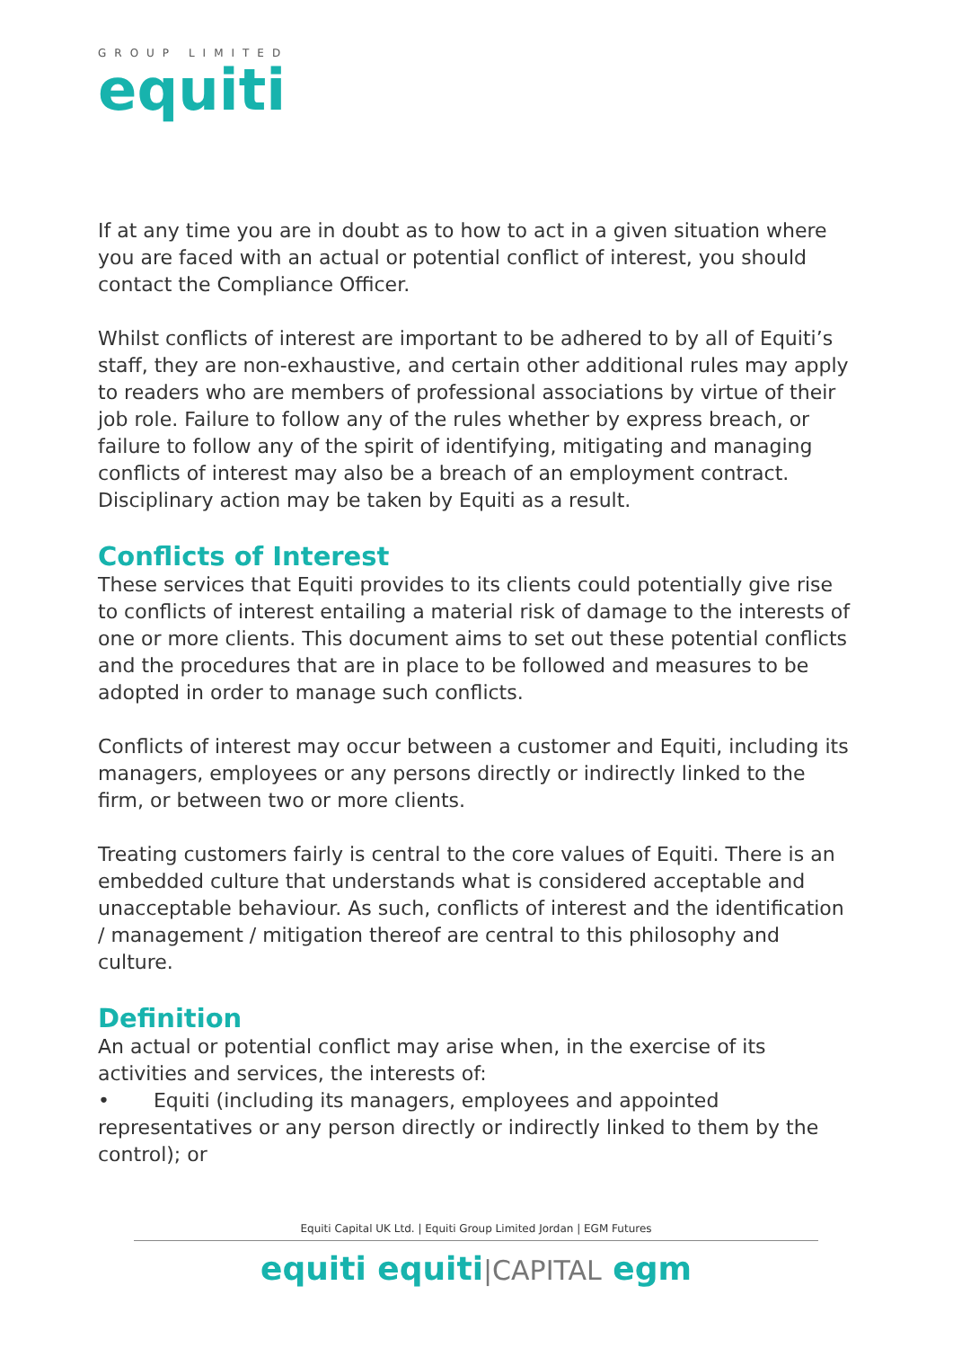GROUP LIMITED
equiti
If at any time you are in doubt as to how to act in a given situation where you are faced with an actual or potential conflict of interest, you should contact the Compliance Officer.
Whilst conflicts of interest are important to be adhered to by all of Equiti’s staff, they are non-exhaustive, and certain other additional rules may apply to readers who are members of professional associations by virtue of their job role. Failure to follow any of the rules whether by express breach, or failure to follow any of the spirit of identifying, mitigating and managing conflicts of interest may also be a breach of an employment contract. Disciplinary action may be taken by Equiti as a result.
Conflicts of Interest
These services that Equiti provides to its clients could potentially give rise to conflicts of interest entailing a material risk of damage to the interests of one or more clients. This document aims to set out these potential conflicts and the procedures that are in place to be followed and measures to be adopted in order to manage such conflicts.
Conflicts of interest may occur between a customer and Equiti, including its managers, employees or any persons directly or indirectly linked to the firm, or between two or more clients.
Treating customers fairly is central to the core values of Equiti. There is an embedded culture that understands what is considered acceptable and unacceptable behaviour. As such, conflicts of interest and the identification / management / mitigation thereof are central to this philosophy and culture.
Definition
An actual or potential conflict may arise when, in the exercise of its activities and services, the interests of:
• Equiti (including its managers, employees and appointed representatives or any person directly or indirectly linked to them by the control); or
Equiti Capital UK Ltd. | Equiti Group Limited Jordan | EGM Futures
equiti equiti|CAPITAL egm